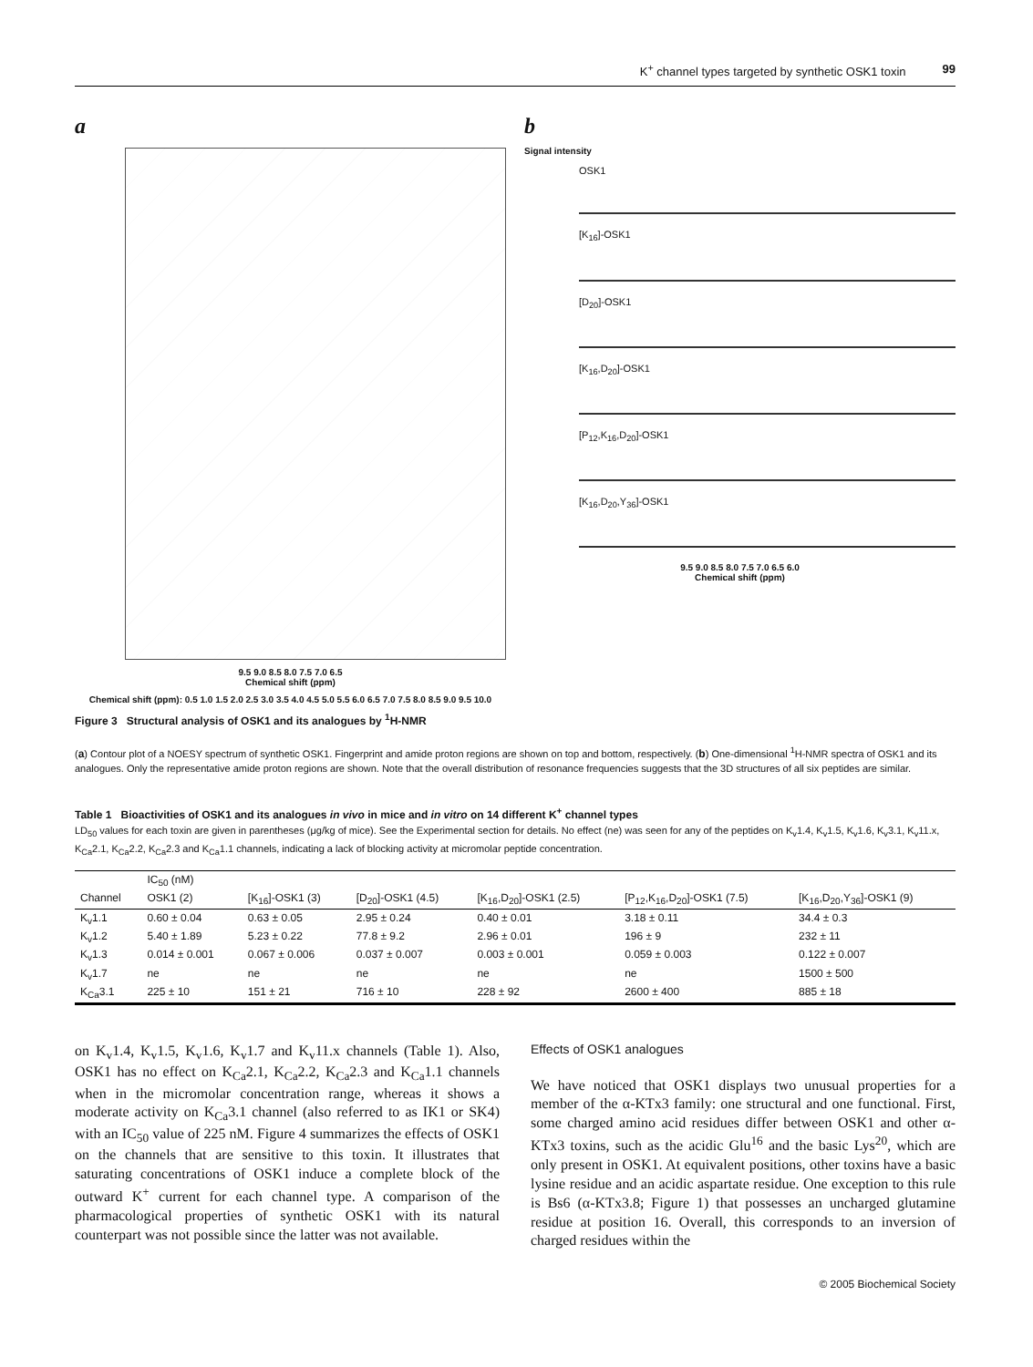K<sup>+</sup> channel types targeted by synthetic OSK1 toxin 99
a
9.5 9.0 8.5 8.0 7.5 7.0 6.5
Chemical shift (ppm)
Chemical shift (ppm): 0.5 1.0 1.5 2.0 2.5 3.0 3.5 4.0 4.5 5.0 5.5 6.0 6.5 7.0 7.5 8.0 8.5 9.0 9.5 10.0
b
Signal intensity
OSK1
[K<sub>16</sub>]-OSK1
[D<sub>20</sub>]-OSK1
[K<sub>16</sub>,D<sub>20</sub>]-OSK1
[P<sub>12</sub>,K<sub>16</sub>,D<sub>20</sub>]-OSK1
[K<sub>16</sub>,D<sub>20</sub>,Y<sub>36</sub>]-OSK1
9.5 9.0 8.5 8.0 7.5 7.0 6.5 6.0
Chemical shift (ppm)
Figure 3 Structural analysis of OSK1 and its analogues by <sup>1</sup>H-NMR
(a) Contour plot of a NOESY spectrum of synthetic OSK1. Fingerprint and amide proton regions are shown on top and bottom, respectively. (b) One-dimensional <sup>1</sup>H-NMR spectra of OSK1 and its analogues. Only the representative amide proton regions are shown. Note that the overall distribution of resonance frequencies suggests that the 3D structures of all six peptides are similar.
Table 1 Bioactivities of OSK1 and its analogues in vivo in mice and in vitro on 14 different K<sup>+</sup> channel types
LD<sub>50</sub> values for each toxin are given in parentheses (μg/kg of mice). See the Experimental section for details. No effect (ne) was seen for any of the peptides on K<sub>v</sub>1.4, K<sub>v</sub>1.5, K<sub>v</sub>1.6, K<sub>v</sub>3.1, K<sub>v</sub>11.x, K<sub>Ca</sub>2.1, K<sub>Ca</sub>2.2, K<sub>Ca</sub>2.3 and K<sub>Ca</sub>1.1 channels, indicating a lack of blocking activity at micromolar peptide concentration.
| | IC<sub>50</sub> (nM) | | | | | |
| --- | --- | --- | --- | --- | --- | --- |
| Channel | OSK1 (2) | [K<sub>16</sub>]-OSK1 (3) | [D<sub>20</sub>]-OSK1 (4.5) | [K<sub>16</sub>,D<sub>20</sub>]-OSK1 (2.5) | [P<sub>12</sub>,K<sub>16</sub>,D<sub>20</sub>]-OSK1 (7.5) | [K<sub>16</sub>,D<sub>20</sub>,Y<sub>36</sub>]-OSK1 (9) |
| K<sub>v</sub>1.1 | 0.60 ± 0.04 | 0.63 ± 0.05 | 2.95 ± 0.24 | 0.40 ± 0.01 | 3.18 ± 0.11 | 34.4 ± 0.3 |
| K<sub>v</sub>1.2 | 5.40 ± 1.89 | 5.23 ± 0.22 | 77.8 ± 9.2 | 2.96 ± 0.01 | 196 ± 9 | 232 ± 11 |
| K<sub>v</sub>1.3 | 0.014 ± 0.001 | 0.067 ± 0.006 | 0.037 ± 0.007 | 0.003 ± 0.001 | 0.059 ± 0.003 | 0.122 ± 0.007 |
| K<sub>v</sub>1.7 | ne | ne | ne | ne | ne | 1500 ± 500 |
| K<sub>Ca</sub>3.1 | 225 ± 10 | 151 ± 21 | 716 ± 10 | 228 ± 92 | 2600 ± 400 | 885 ± 18 |
on K<sub>v</sub>1.4, K<sub>v</sub>1.5, K<sub>v</sub>1.6, K<sub>v</sub>1.7 and K<sub>v</sub>11.x channels (Table 1). Also, OSK1 has no effect on K<sub>Ca</sub>2.1, K<sub>Ca</sub>2.2, K<sub>Ca</sub>2.3 and K<sub>Ca</sub>1.1 channels when in the micromolar concentration range, whereas it shows a moderate activity on K<sub>Ca</sub>3.1 channel (also referred to as IK1 or SK4) with an IC<sub>50</sub> value of 225 nM. Figure 4 summarizes the effects of OSK1 on the channels that are sensitive to this toxin. It illustrates that saturating concentrations of OSK1 induce a complete block of the outward K<sup>+</sup> current for each channel type. A comparison of the pharmacological properties of synthetic OSK1 with its natural counterpart was not possible since the latter was not available.
Effects of OSK1 analogues
We have noticed that OSK1 displays two unusual properties for a member of the α-KTx3 family: one structural and one functional. First, some charged amino acid residues differ between OSK1 and other α-KTx3 toxins, such as the acidic Glu<sup>16</sup> and the basic Lys<sup>20</sup>, which are only present in OSK1. At equivalent positions, other toxins have a basic lysine residue and an acidic aspartate residue. One exception to this rule is Bs6 (α-KTx3.8; Figure 1) that possesses an uncharged glutamine residue at position 16. Overall, this corresponds to an inversion of charged residues within the
© 2005 Biochemical Society